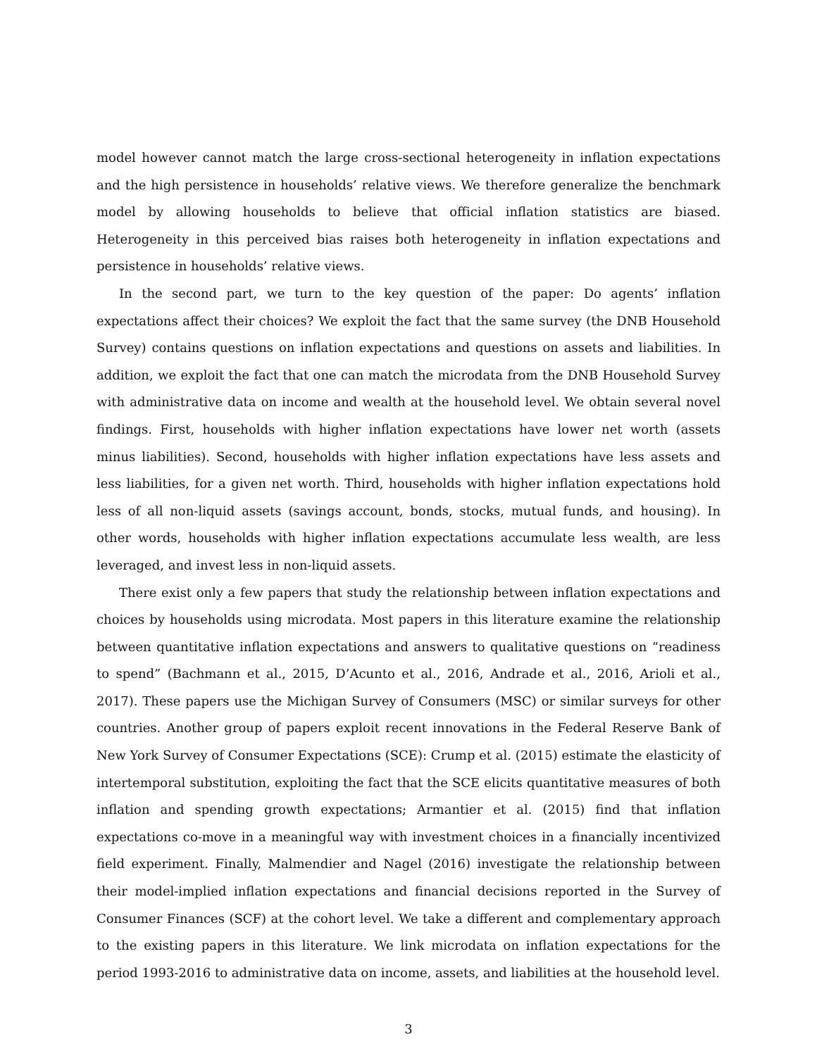model however cannot match the large cross-sectional heterogeneity in inflation expectations and the high persistence in households’ relative views. We therefore generalize the benchmark model by allowing households to believe that official inflation statistics are biased. Heterogeneity in this perceived bias raises both heterogeneity in inflation expectations and persistence in households’ relative views.
In the second part, we turn to the key question of the paper: Do agents’ inflation expectations affect their choices? We exploit the fact that the same survey (the DNB Household Survey) contains questions on inflation expectations and questions on assets and liabilities. In addition, we exploit the fact that one can match the microdata from the DNB Household Survey with administrative data on income and wealth at the household level. We obtain several novel findings. First, households with higher inflation expectations have lower net worth (assets minus liabilities). Second, households with higher inflation expectations have less assets and less liabilities, for a given net worth. Third, households with higher inflation expectations hold less of all non-liquid assets (savings account, bonds, stocks, mutual funds, and housing). In other words, households with higher inflation expectations accumulate less wealth, are less leveraged, and invest less in non-liquid assets.
There exist only a few papers that study the relationship between inflation expectations and choices by households using microdata. Most papers in this literature examine the relationship between quantitative inflation expectations and answers to qualitative questions on “readiness to spend” (Bachmann et al., 2015, D’Acunto et al., 2016, Andrade et al., 2016, Arioli et al., 2017). These papers use the Michigan Survey of Consumers (MSC) or similar surveys for other countries. Another group of papers exploit recent innovations in the Federal Reserve Bank of New York Survey of Consumer Expectations (SCE): Crump et al. (2015) estimate the elasticity of intertemporal substitution, exploiting the fact that the SCE elicits quantitative measures of both inflation and spending growth expectations; Armantier et al. (2015) find that inflation expectations co-move in a meaningful way with investment choices in a financially incentivized field experiment. Finally, Malmendier and Nagel (2016) investigate the relationship between their model-implied inflation expectations and financial decisions reported in the Survey of Consumer Finances (SCF) at the cohort level. We take a different and complementary approach to the existing papers in this literature. We link microdata on inflation expectations for the period 1993-2016 to administrative data on income, assets, and liabilities at the household level.
3